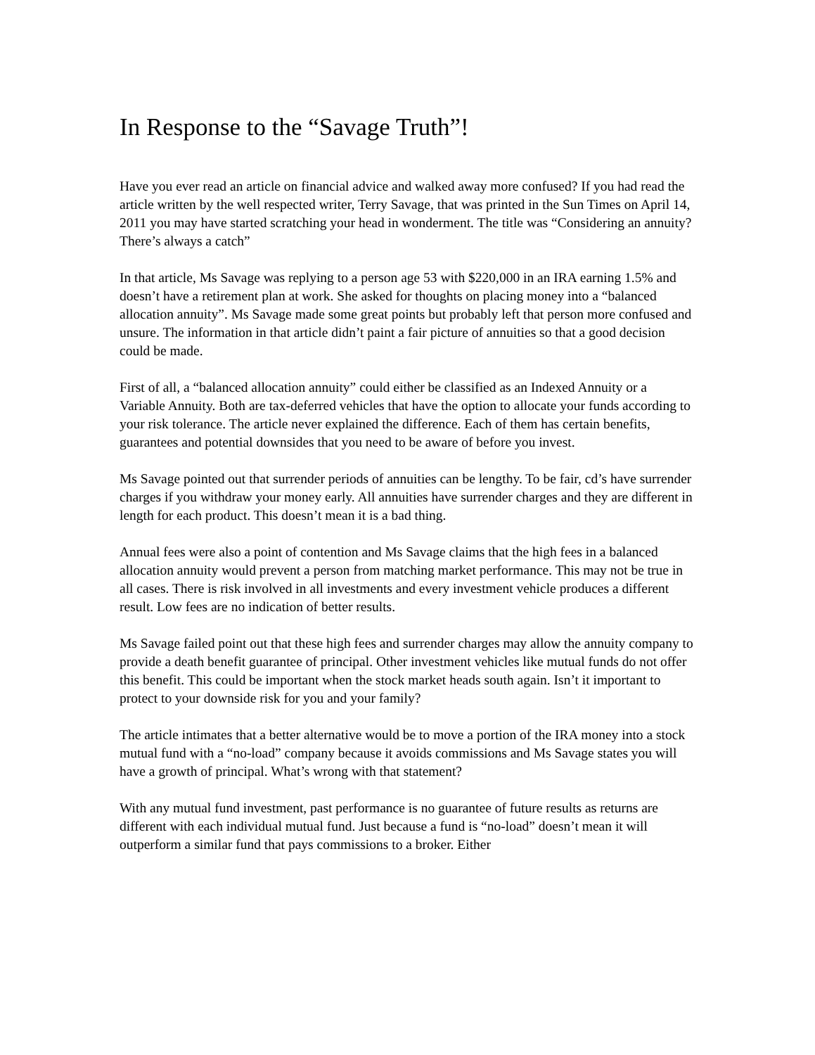In Response to the “Savage Truth”!
Have you ever read an article on financial advice and walked away more confused? If you had read the article written by the well respected writer, Terry Savage, that was printed in the Sun Times on April 14, 2011 you may have started scratching your head in wonderment. The title was “Considering an annuity? There’s always a catch”
In that article, Ms Savage was replying to a person age 53 with $220,000 in an IRA earning 1.5% and doesn’t have a retirement plan at work. She asked for thoughts on placing money into a “balanced allocation annuity”. Ms Savage made some great points but probably left that person more confused and unsure. The information in that article didn’t paint a fair picture of annuities so that a good decision could be made.
First of all, a “balanced allocation annuity” could either be classified as an Indexed Annuity or a Variable Annuity. Both are tax-deferred vehicles that have the option to allocate your funds according to your risk tolerance. The article never explained the difference. Each of them has certain benefits, guarantees and potential downsides that you need to be aware of before you invest.
Ms Savage pointed out that surrender periods of annuities can be lengthy. To be fair, cd’s have surrender charges if you withdraw your money early. All annuities have surrender charges and they are different in length for each product. This doesn’t mean it is a bad thing.
Annual fees were also a point of contention and Ms Savage claims that the high fees in a balanced allocation annuity would prevent a person from matching market performance. This may not be true in all cases. There is risk involved in all investments and every investment vehicle produces a different result. Low fees are no indication of better results.
Ms Savage failed point out that these high fees and surrender charges may allow the annuity company to provide a death benefit guarantee of principal. Other investment vehicles like mutual funds do not offer this benefit. This could be important when the stock market heads south again. Isn’t it important to protect to your downside risk for you and your family?
The article intimates that a better alternative would be to move a portion of the IRA money into a stock mutual fund with a “no-load” company because it avoids commissions and Ms Savage states you will have a growth of principal. What’s wrong with that statement?
With any mutual fund investment, past performance is no guarantee of future results as returns are different with each individual mutual fund. Just because a fund is “no-load” doesn’t mean it will outperform a similar fund that pays commissions to a broker. Either